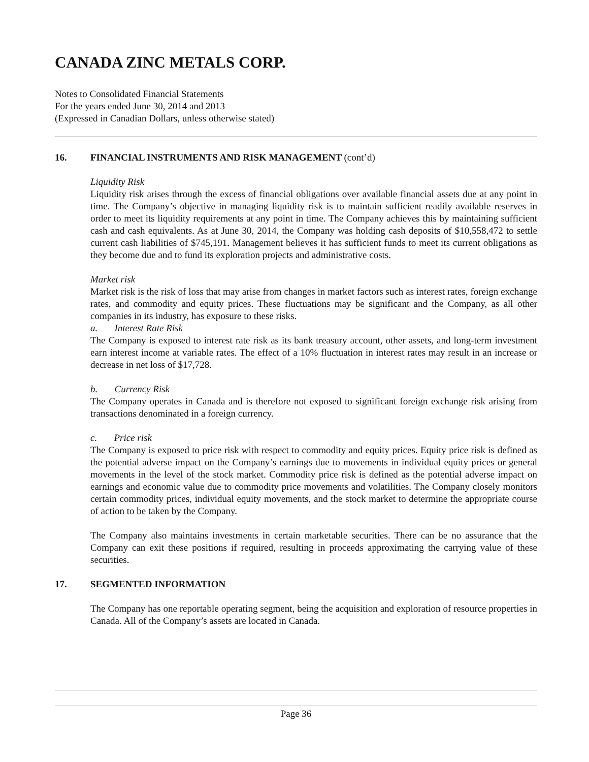CANADA ZINC METALS CORP.
Notes to Consolidated Financial Statements
For the years ended June 30, 2014 and 2013
(Expressed in Canadian Dollars, unless otherwise stated)
16. FINANCIAL INSTRUMENTS AND RISK MANAGEMENT (cont’d)
Liquidity Risk
Liquidity risk arises through the excess of financial obligations over available financial assets due at any point in time. The Company’s objective in managing liquidity risk is to maintain sufficient readily available reserves in order to meet its liquidity requirements at any point in time. The Company achieves this by maintaining sufficient cash and cash equivalents. As at June 30, 2014, the Company was holding cash deposits of $10,558,472 to settle current cash liabilities of $745,191. Management believes it has sufficient funds to meet its current obligations as they become due and to fund its exploration projects and administrative costs.
Market risk
Market risk is the risk of loss that may arise from changes in market factors such as interest rates, foreign exchange rates, and commodity and equity prices. These fluctuations may be significant and the Company, as all other companies in its industry, has exposure to these risks.
a. Interest Rate Risk
The Company is exposed to interest rate risk as its bank treasury account, other assets, and long-term investment earn interest income at variable rates. The effect of a 10% fluctuation in interest rates may result in an increase or decrease in net loss of $17,728.
b. Currency Risk
The Company operates in Canada and is therefore not exposed to significant foreign exchange risk arising from transactions denominated in a foreign currency.
c. Price risk
The Company is exposed to price risk with respect to commodity and equity prices. Equity price risk is defined as the potential adverse impact on the Company’s earnings due to movements in individual equity prices or general movements in the level of the stock market. Commodity price risk is defined as the potential adverse impact on earnings and economic value due to commodity price movements and volatilities. The Company closely monitors certain commodity prices, individual equity movements, and the stock market to determine the appropriate course of action to be taken by the Company.
The Company also maintains investments in certain marketable securities. There can be no assurance that the Company can exit these positions if required, resulting in proceeds approximating the carrying value of these securities.
17. SEGMENTED INFORMATION
The Company has one reportable operating segment, being the acquisition and exploration of resource properties in Canada. All of the Company’s assets are located in Canada.
Page 36